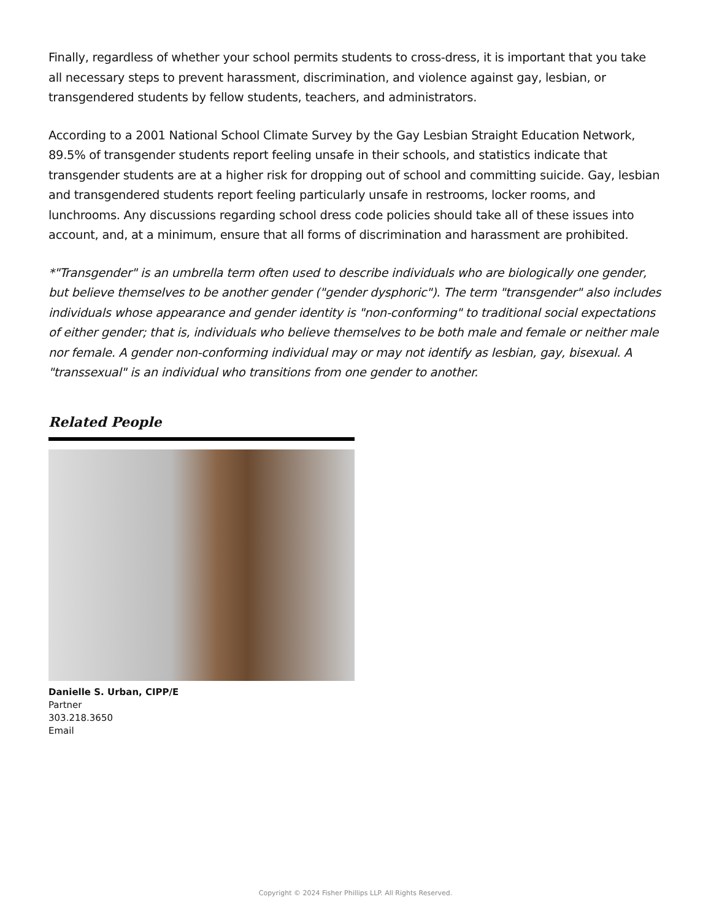Finally, regardless of whether your school permits students to cross-dress, it is important that you take all necessary steps to prevent harassment, discrimination, and violence against gay, lesbian, or transgendered students by fellow students, teachers, and administrators.
According to a 2001 National School Climate Survey by the Gay Lesbian Straight Education Network, 89.5% of transgender students report feeling unsafe in their schools, and statistics indicate that transgender students are at a higher risk for dropping out of school and committing suicide. Gay, lesbian and transgendered students report feeling particularly unsafe in restrooms, locker rooms, and lunchrooms. Any discussions regarding school dress code policies should take all of these issues into account, and, at a minimum, ensure that all forms of discrimination and harassment are prohibited.
*"Transgender" is an umbrella term often used to describe individuals who are biologically one gender, but believe themselves to be another gender ("gender dysphoric"). The term "transgender" also includes individuals whose appearance and gender identity is "non-conforming" to traditional social expectations of either gender; that is, individuals who believe themselves to be both male and female or neither male nor female. A gender non-conforming individual may or may not identify as lesbian, gay, bisexual. A "transsexual" is an individual who transitions from one gender to another.
Related People
Danielle S. Urban, CIPP/E
Partner
303.218.3650
Email
Copyright © 2024 Fisher Phillips LLP. All Rights Reserved.